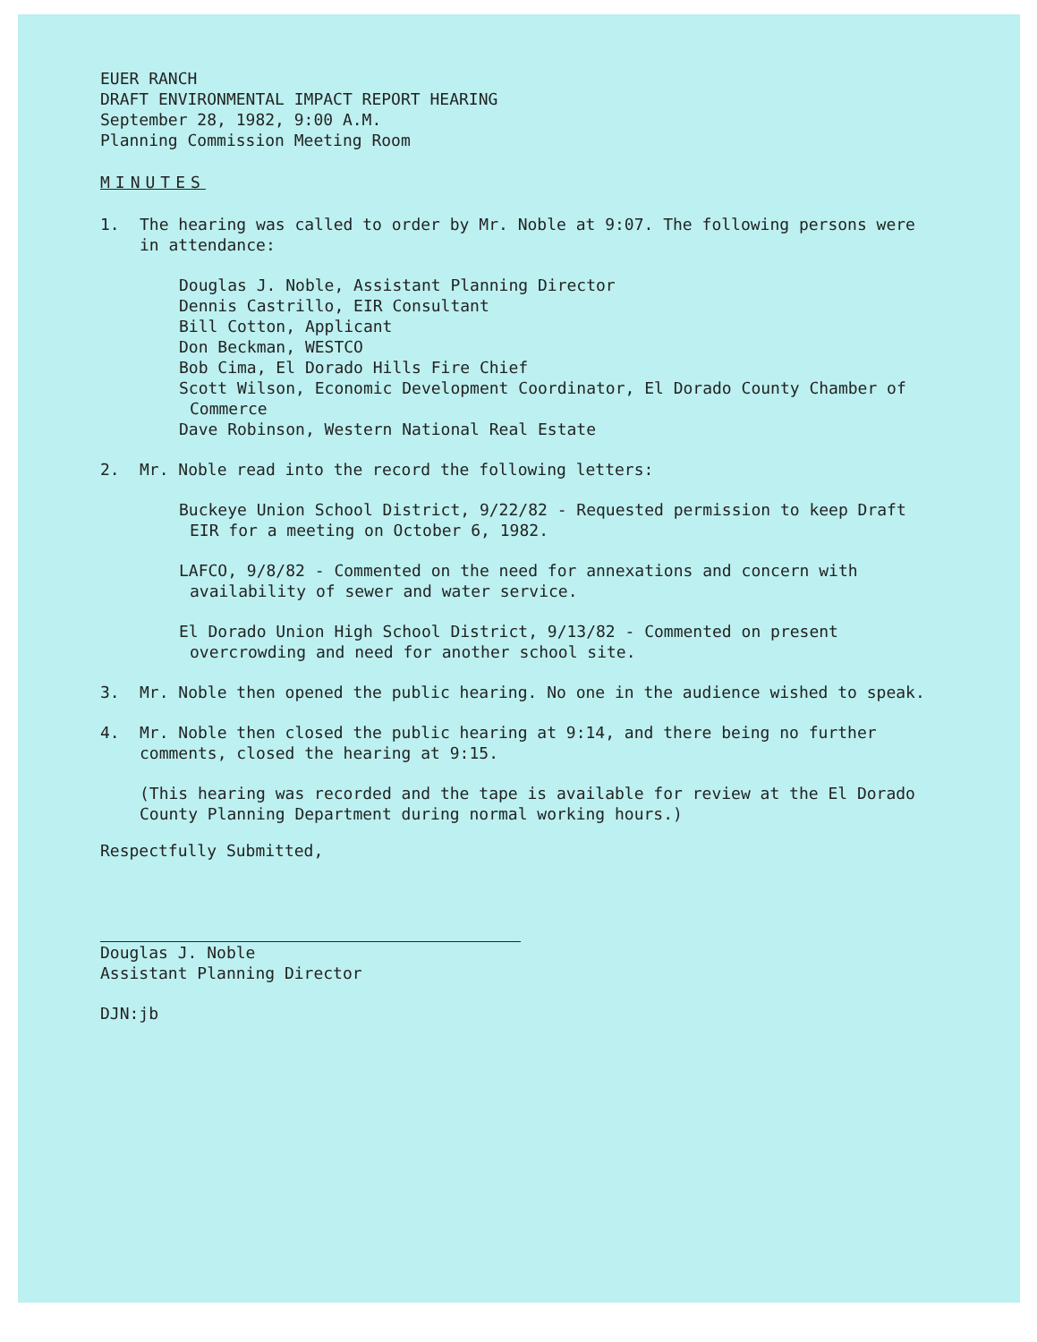EUER RANCH
DRAFT ENVIRONMENTAL IMPACT REPORT HEARING
September 28, 1982, 9:00 A.M.
Planning Commission Meeting Room
MINUTES
1. The hearing was called to order by Mr. Noble at 9:07. The following persons were in attendance:
Douglas J. Noble, Assistant Planning Director
Dennis Castrillo, EIR Consultant
Bill Cotton, Applicant
Don Beckman, WESTCO
Bob Cima, El Dorado Hills Fire Chief
Scott Wilson, Economic Development Coordinator, El Dorado County Chamber of Commerce
Dave Robinson, Western National Real Estate
2. Mr. Noble read into the record the following letters:
Buckeye Union School District, 9/22/82 - Requested permission to keep Draft EIR for a meeting on October 6, 1982.
LAFCO, 9/8/82 - Commented on the need for annexations and concern with availability of sewer and water service.
El Dorado Union High School District, 9/13/82 - Commented on present overcrowding and need for another school site.
3. Mr. Noble then opened the public hearing. No one in the audience wished to speak.
4. Mr. Noble then closed the public hearing at 9:14, and there being no further comments, closed the hearing at 9:15.
(This hearing was recorded and the tape is available for review at the El Dorado County Planning Department during normal working hours.)
Respectfully Submitted,
Douglas J. Noble
Assistant Planning Director
DJN:jb